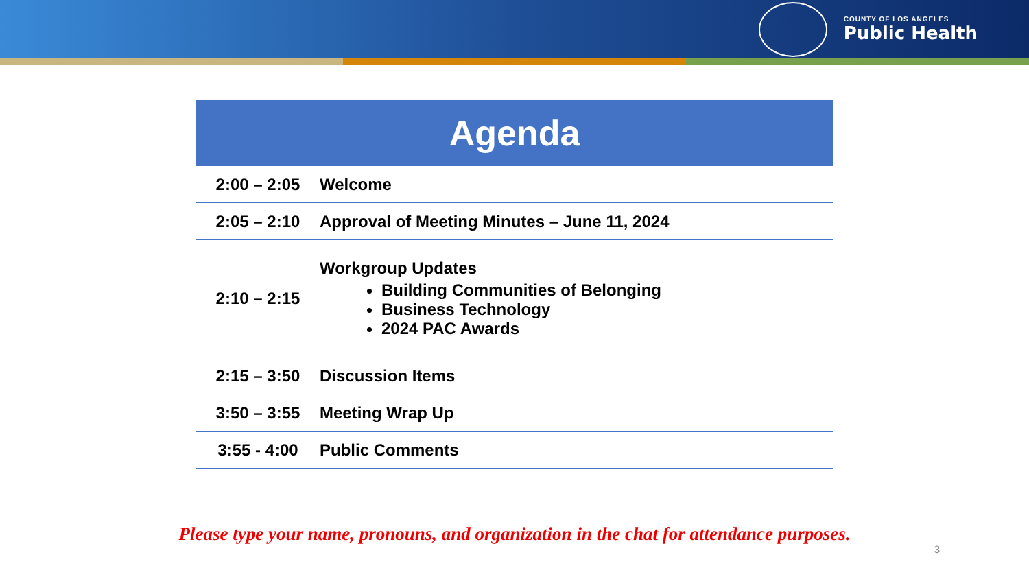COUNTY OF LOS ANGELES
Public Health
| Agenda | |
| --- | --- |
| 2:00 – 2:05 | Welcome |
| 2:05 – 2:10 | Approval of Meeting Minutes – June 11, 2024 |
| 2:10 – 2:15 | Workgroup Updates Building Communities of Belonging Business Technology 2024 PAC Awards |
| 2:15 – 3:50 | Discussion Items |
| 3:50 – 3:55 | Meeting Wrap Up |
| 3:55 - 4:00 | Public Comments |
Please type your name, pronouns, and organization in the chat for attendance purposes.
3